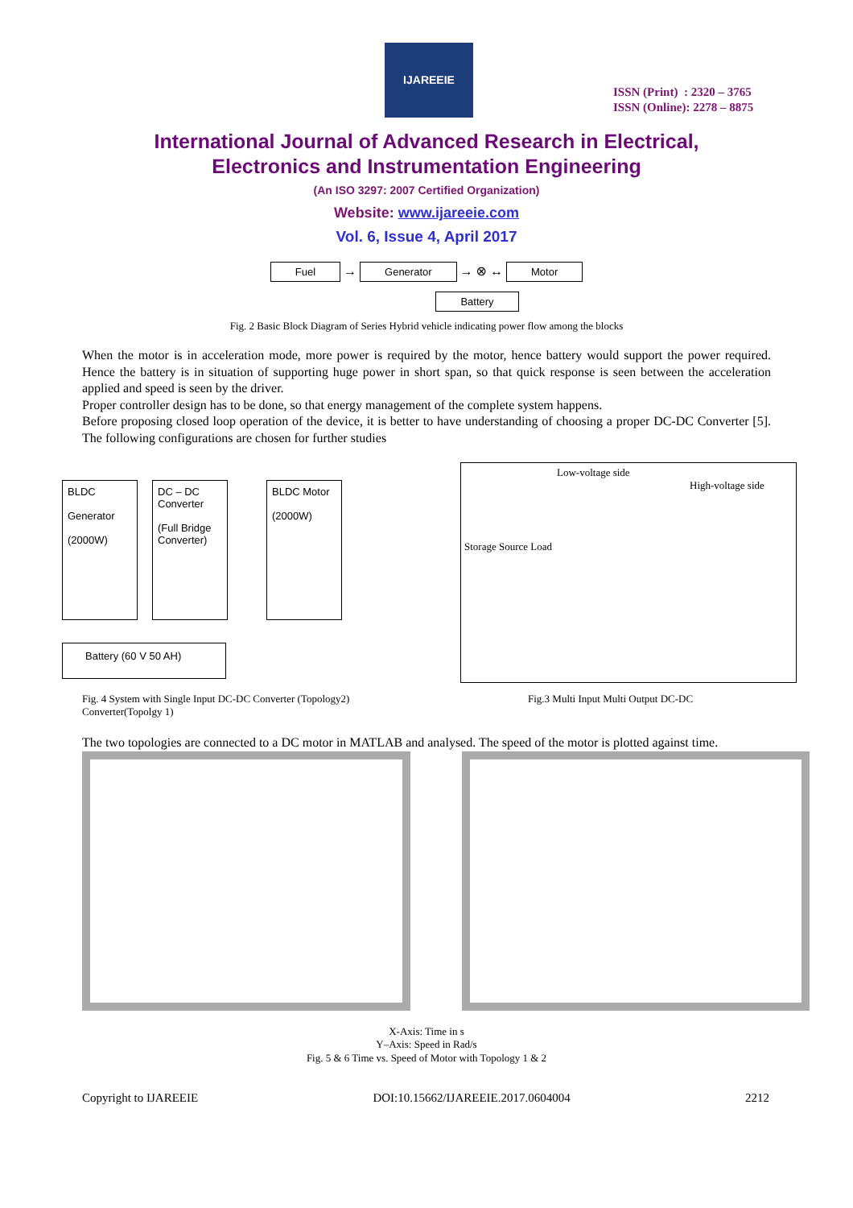IJAREEIE
ISSN (Print) : 2320 – 3765
ISSN (Online): 2278 – 8875
International Journal of Advanced Research in Electrical,
Electronics and Instrumentation Engineering
(An ISO 3297: 2007 Certified Organization)
Website: www.ijareeie.com
Vol. 6, Issue 4, April 2017
Fuel → Generator → ⊗ ↔ Motor
Battery
Fig. 2 Basic Block Diagram of Series Hybrid vehicle indicating power flow among the blocks
When the motor is in acceleration mode, more power is required by the motor, hence battery would support the power required. Hence the battery is in situation of supporting huge power in short span, so that quick response is seen between the acceleration applied and speed is seen by the driver.
Proper controller design has to be done, so that energy management of the complete system happens.
Before proposing closed loop operation of the device, it is better to have understanding of choosing a proper DC-DC Converter [5]. The following configurations are chosen for further studies
BLDC
Generator
(2000W)
DC – DC Converter
(Full Bridge Converter)
BLDC Motor
(2000W)
Battery (60 V 50 AH)
Low-voltage side
High-voltage side
Storage Source Load
Fig. 4 System with Single Input DC-DC Converter (Topology2)
Converter(Topolgy 1)
Fig.3 Multi Input Multi Output DC-DC
The two topologies are connected to a DC motor in MATLAB and analysed. The speed of the motor is plotted against time.
X-Axis: Time in s
Y–Axis: Speed in Rad/s
Fig. 5 & 6 Time vs. Speed of Motor with Topology 1 & 2
Copyright to IJAREEIE DOI:10.15662/IJAREEIE.2017.0604004 2212